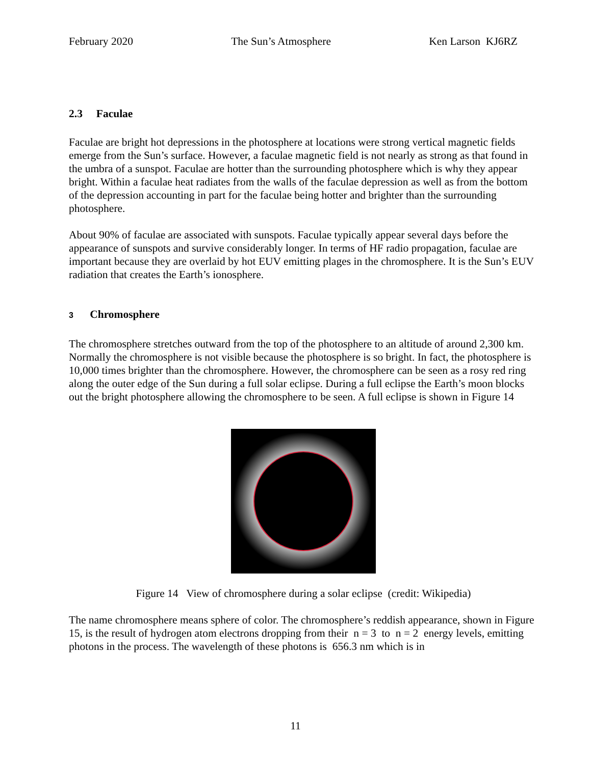February 2020 The Sun’s Atmosphere Ken Larson KJ6RZ
2.3 Faculae
Faculae are bright hot depressions in the photosphere at locations were strong vertical magnetic fields emerge from the Sun’s surface. However, a faculae magnetic field is not nearly as strong as that found in the umbra of a sunspot. Faculae are hotter than the surrounding photosphere which is why they appear bright. Within a faculae heat radiates from the walls of the faculae depression as well as from the bottom of the depression accounting in part for the faculae being hotter and brighter than the surrounding photosphere.
About 90% of faculae are associated with sunspots. Faculae typically appear several days before the appearance of sunspots and survive considerably longer. In terms of HF radio propagation, faculae are important because they are overlaid by hot EUV emitting plages in the chromosphere. It is the Sun’s EUV radiation that creates the Earth’s ionosphere.
3 Chromosphere
The chromosphere stretches outward from the top of the photosphere to an altitude of around 2,300 km. Normally the chromosphere is not visible because the photosphere is so bright. In fact, the photosphere is 10,000 times brighter than the chromosphere. However, the chromosphere can be seen as a rosy red ring along the outer edge of the Sun during a full solar eclipse. During a full eclipse the Earth’s moon blocks out the bright photosphere allowing the chromosphere to be seen. A full eclipse is shown in Figure 14
Figure 14 View of chromosphere during a solar eclipse (credit: Wikipedia)
The name chromosphere means sphere of color. The chromosphere’s reddish appearance, shown in Figure 15, is the result of hydrogen atom electrons dropping from their n = 3 to n = 2 energy levels, emitting photons in the process. The wavelength of these photons is 656.3 nm which is in
11